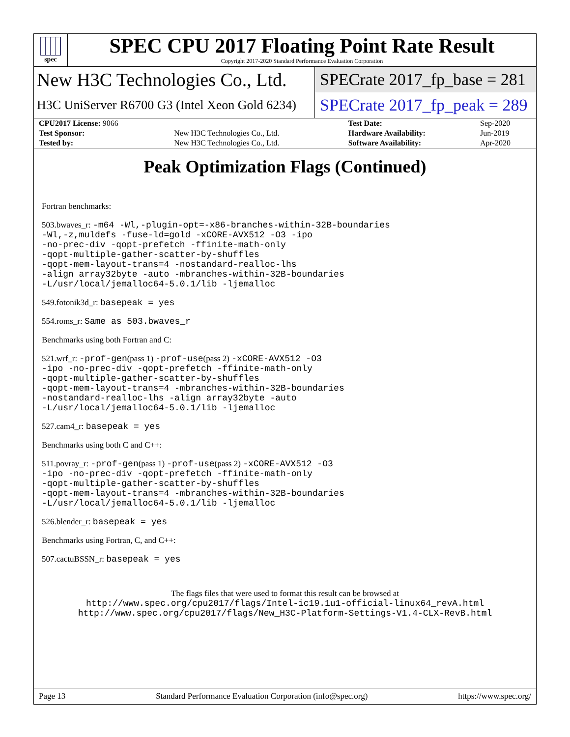spec
SPEC CPU 2017 Floating Point Rate Result
Copyright 2017-2020 Standard Performance Evaluation Corporation
New H3C Technologies Co., Ltd.
SPECrate 2017_fp_base = 281
H3C UniServer R6700 G3 (Intel Xeon Gold 6234)
SPECrate 2017_fp_peak = 289
| CPU2017 License: 9066 | | Test Date: | Sep-2020 |
| Test Sponsor: | New H3C Technologies Co., Ltd. | Hardware Availability: | Jun-2019 |
| Tested by: | New H3C Technologies Co., Ltd. | Software Availability: | Apr-2020 |
Peak Optimization Flags (Continued)
Fortran benchmarks:
503.bwaves_r: -m64 -Wl,-plugin-opt=-x86-branches-within-32B-boundaries
-Wl,-z,muldefs -fuse-ld=gold -xCORE-AVX512 -O3 -ipo
-no-prec-div -qopt-prefetch -ffinite-math-only
-qopt-multiple-gather-scatter-by-shuffles
-qopt-mem-layout-trans=4 -nostandard-realloc-lhs
-align array32byte -auto -mbranches-within-32B-boundaries
-L/usr/local/jemalloc64-5.0.1/lib -ljemalloc
549.fotonik3d_r: basepeak = yes
554.roms_r: Same as 503.bwaves_r
Benchmarks using both Fortran and C:
521.wrf_r: -prof-gen(pass 1) -prof-use(pass 2) -xCORE-AVX512 -O3
-ipo -no-prec-div -qopt-prefetch -ffinite-math-only
-qopt-multiple-gather-scatter-by-shuffles
-qopt-mem-layout-trans=4 -mbranches-within-32B-boundaries
-nostandard-realloc-lhs -align array32byte -auto
-L/usr/local/jemalloc64-5.0.1/lib -ljemalloc
527.cam4_r: basepeak = yes
Benchmarks using both C and C++:
511.povray_r: -prof-gen(pass 1) -prof-use(pass 2) -xCORE-AVX512 -O3
-ipo -no-prec-div -qopt-prefetch -ffinite-math-only
-qopt-multiple-gather-scatter-by-shuffles
-qopt-mem-layout-trans=4 -mbranches-within-32B-boundaries
-L/usr/local/jemalloc64-5.0.1/lib -ljemalloc
526.blender_r: basepeak = yes
Benchmarks using Fortran, C, and C++:
507.cactuBSSN_r: basepeak = yes
The flags files that were used to format this result can be browsed at
http://www.spec.org/cpu2017/flags/Intel-ic19.1u1-official-linux64_revA.html
http://www.spec.org/cpu2017/flags/New_H3C-Platform-Settings-V1.4-CLX-RevB.html
Page 13 Standard Performance Evaluation Corporation (info@spec.org) https://www.spec.org/